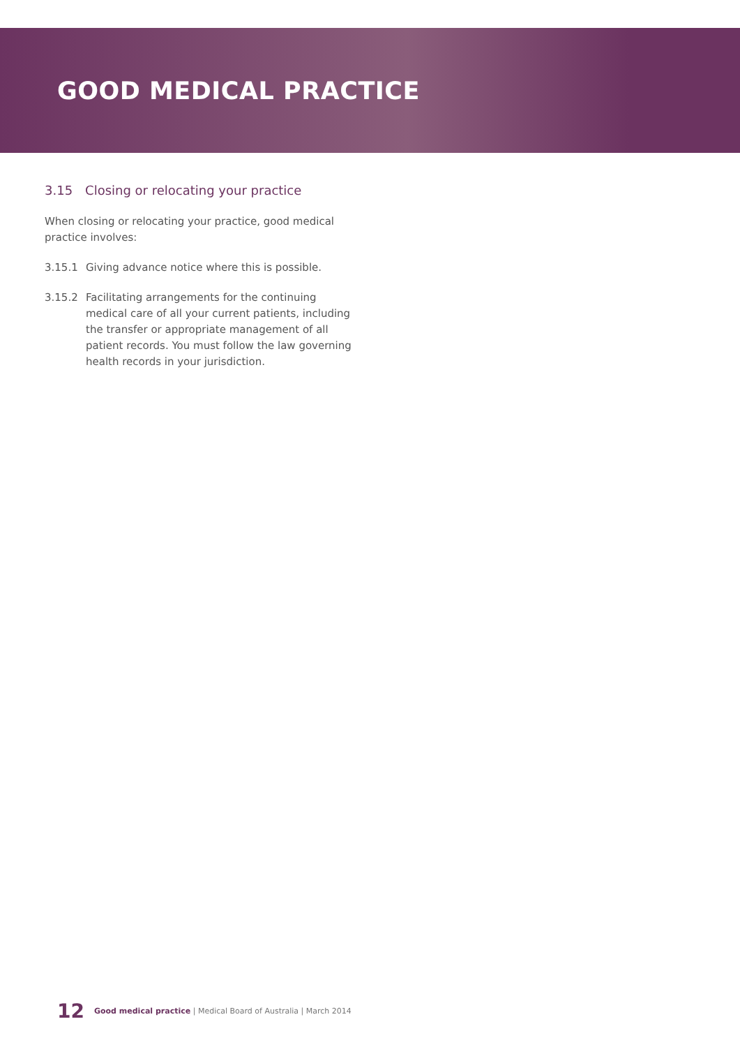GOOD MEDICAL PRACTICE
3.15 Closing or relocating your practice
When closing or relocating your practice, good medical practice involves:
3.15.1 Giving advance notice where this is possible.
3.15.2 Facilitating arrangements for the continuing medical care of all your current patients, including the transfer or appropriate management of all patient records. You must follow the law governing health records in your jurisdiction.
12 Good medical practice | Medical Board of Australia | March 2014